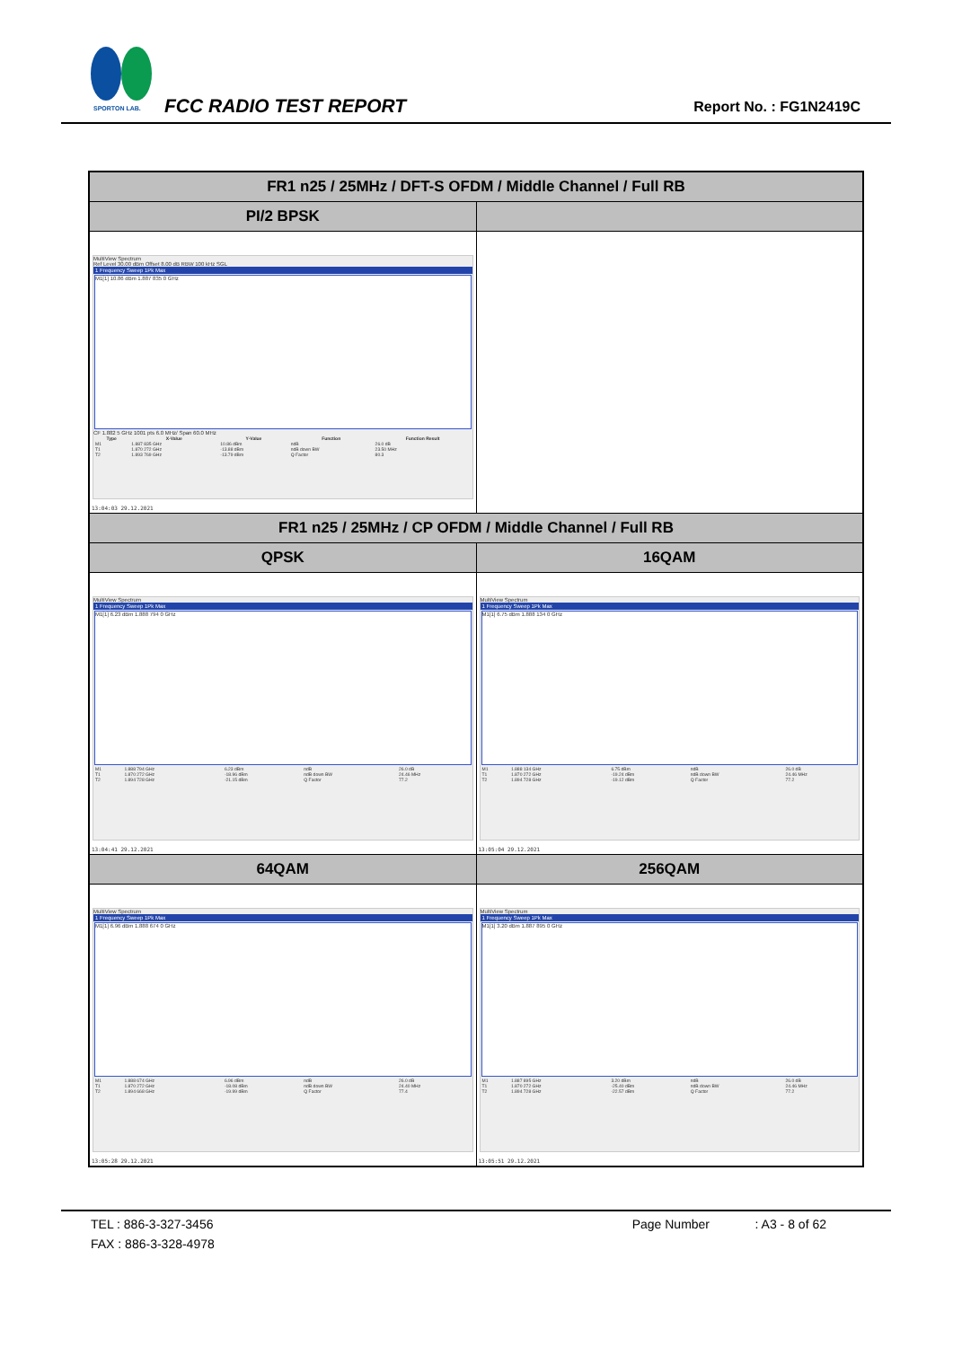SPORTON LAB.
FCC RADIO TEST REPORT Report No. : FG1N2419C
| FR1 n25 / 25MHz / DFT-S OFDM / Middle Channel / Full RB | |
| PI/2 BPSK | |
| MultiView Spectrum Ref Level 30.00 dBm Offset 8.00 dB RBW 100 kHz SGL 1 Frequency Sweep 1Pk Max M1[1] 10.86 dBm 1.887 835 0 GHz CF 1.882 5 GHz 1001 pts 6.0 MHz/ Span 60.0 MHz / Type / X-Value / Y-Value / Function / Function Result / / --- / --- / --- / --- / --- / / M1 / 1.887 835 GHz / 10.86 dBm / ndB / 26.0 dB / / T1 / 1.870 272 GHz / -13.88 dBm / ndB down BW / 23.50 MHz / / T2 / 1.893 769 GHz / -13.79 dBm / Q Factor / 80.3 / 13:04:03 29.12.2021 | |
| FR1 n25 / 25MHz / CP OFDM / Middle Channel / Full RB | |
| QPSK | 16QAM |
| MultiView Spectrum 1 Frequency Sweep 1Pk Max M1[1] 6.23 dBm 1.888 794 0 GHz / M1 / 1.888 794 GHz / 6.23 dBm / ndB / 26.0 dB / / T1 / 1.870 272 GHz / -18.96 dBm / ndB down BW / 24.46 MHz / / T2 / 1.894 728 GHz / -21.15 dBm / Q Factor / 77.2 / 13:04:41 29.12.2021 | MultiView Spectrum 1 Frequency Sweep 1Pk Max M1[1] 6.75 dBm 1.888 134 0 GHz / M1 / 1.888 134 GHz / 6.75 dBm / ndB / 26.0 dB / / T1 / 1.870 272 GHz / -19.24 dBm / ndB down BW / 24.46 MHz / / T2 / 1.894 728 GHz / -19.12 dBm / Q Factor / 77.2 / 13:05:04 29.12.2021 |
| 64QAM | 256QAM |
| MultiView Spectrum 1 Frequency Sweep 1Pk Max M1[1] 6.96 dBm 1.888 674 0 GHz / M1 / 1.888 674 GHz / 6.96 dBm / ndB / 26.0 dB / / T1 / 1.870 272 GHz / -18.08 dBm / ndB down BW / 24.40 MHz / / T2 / 1.894 668 GHz / -19.99 dBm / Q Factor / 77.4 / 13:05:28 29.12.2021 | MultiView Spectrum 1 Frequency Sweep 1Pk Max M1[1] 3.20 dBm 1.887 895 0 GHz / M1 / 1.887 895 GHz / 3.20 dBm / ndB / 26.0 dB / / T1 / 1.870 272 GHz / -25.40 dBm / ndB down BW / 24.46 MHz / / T2 / 1.894 728 GHz / -22.57 dBm / Q Factor / 77.2 / 13:05:51 29.12.2021 |
TEL : 886-3-327-3456 Page Number : A3 - 8 of 62
FAX : 886-3-328-4978